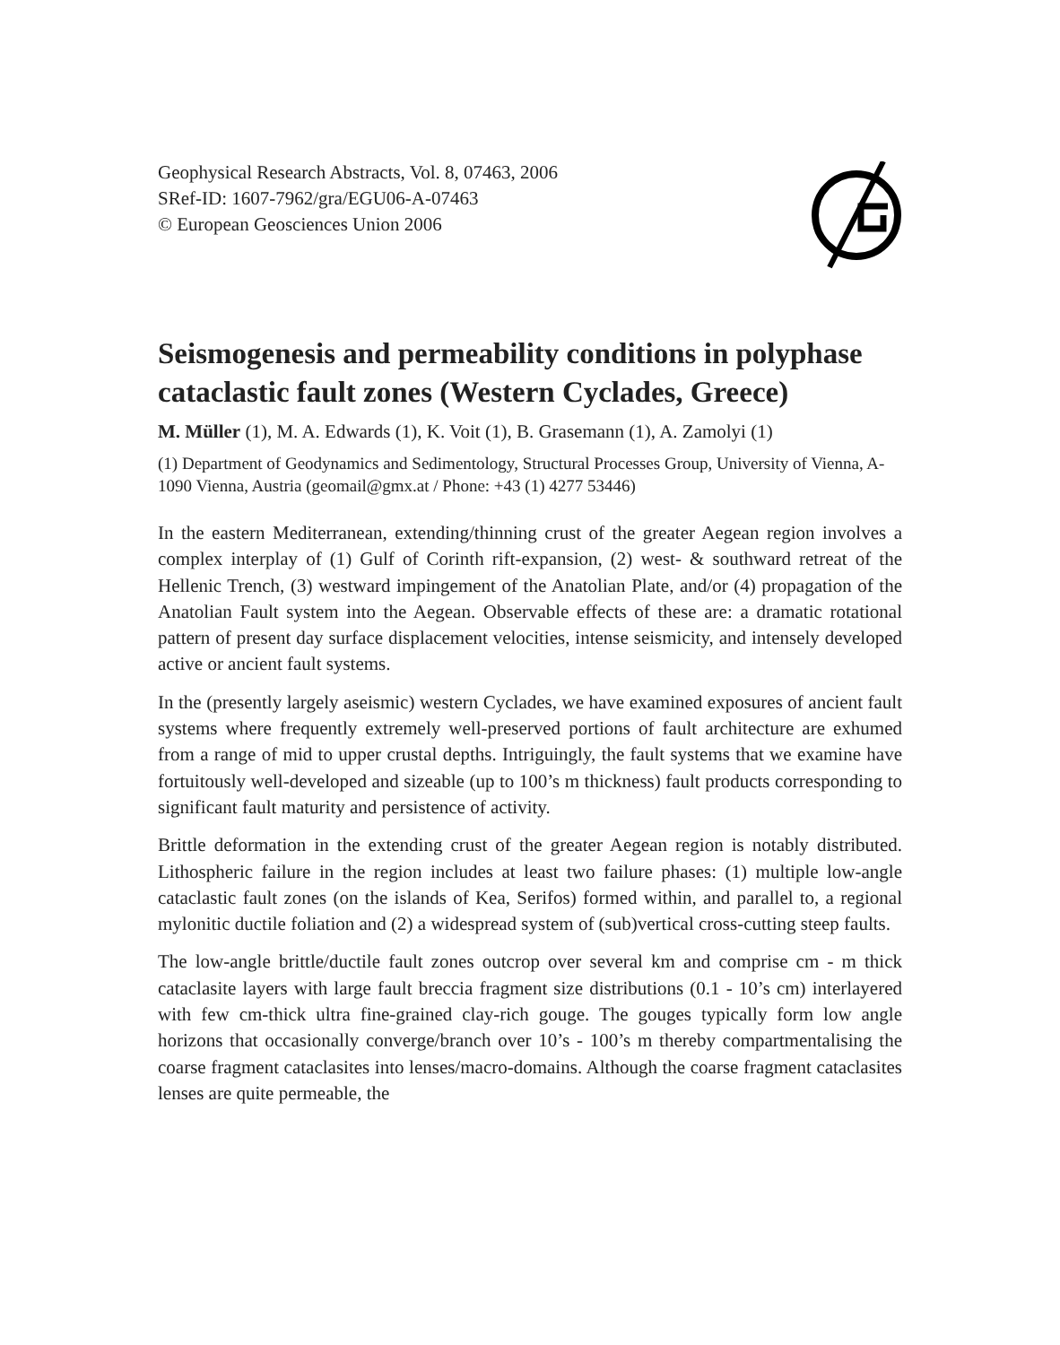Geophysical Research Abstracts, Vol. 8, 07463, 2006
SRef-ID: 1607-7962/gra/EGU06-A-07463
© European Geosciences Union 2006
Seismogenesis and permeability conditions in polyphase cataclastic fault zones (Western Cyclades, Greece)
M. Müller (1), M. A. Edwards (1), K. Voit (1), B. Grasemann (1), A. Zamolyi (1)
(1) Department of Geodynamics and Sedimentology, Structural Processes Group, University of Vienna, A-1090 Vienna, Austria (geomail@gmx.at / Phone: +43 (1) 4277 53446)
In the eastern Mediterranean, extending/thinning crust of the greater Aegean region involves a complex interplay of (1) Gulf of Corinth rift-expansion, (2) west- & southward retreat of the Hellenic Trench, (3) westward impingement of the Anatolian Plate, and/or (4) propagation of the Anatolian Fault system into the Aegean. Observable effects of these are: a dramatic rotational pattern of present day surface displacement velocities, intense seismicity, and intensely developed active or ancient fault systems.
In the (presently largely aseismic) western Cyclades, we have examined exposures of ancient fault systems where frequently extremely well-preserved portions of fault architecture are exhumed from a range of mid to upper crustal depths. Intriguingly, the fault systems that we examine have fortuitously well-developed and sizeable (up to 100’s m thickness) fault products corresponding to significant fault maturity and persistence of activity.
Brittle deformation in the extending crust of the greater Aegean region is notably distributed. Lithospheric failure in the region includes at least two failure phases: (1) multiple low-angle cataclastic fault zones (on the islands of Kea, Serifos) formed within, and parallel to, a regional mylonitic ductile foliation and (2) a widespread system of (sub)vertical cross-cutting steep faults.
The low-angle brittle/ductile fault zones outcrop over several km and comprise cm - m thick cataclasite layers with large fault breccia fragment size distributions (0.1 - 10’s cm) interlayered with few cm-thick ultra fine-grained clay-rich gouge. The gouges typically form low angle horizons that occasionally converge/branch over 10’s - 100’s m thereby compartmentalising the coarse fragment cataclasites into lenses/macro-domains. Although the coarse fragment cataclasites lenses are quite permeable, the